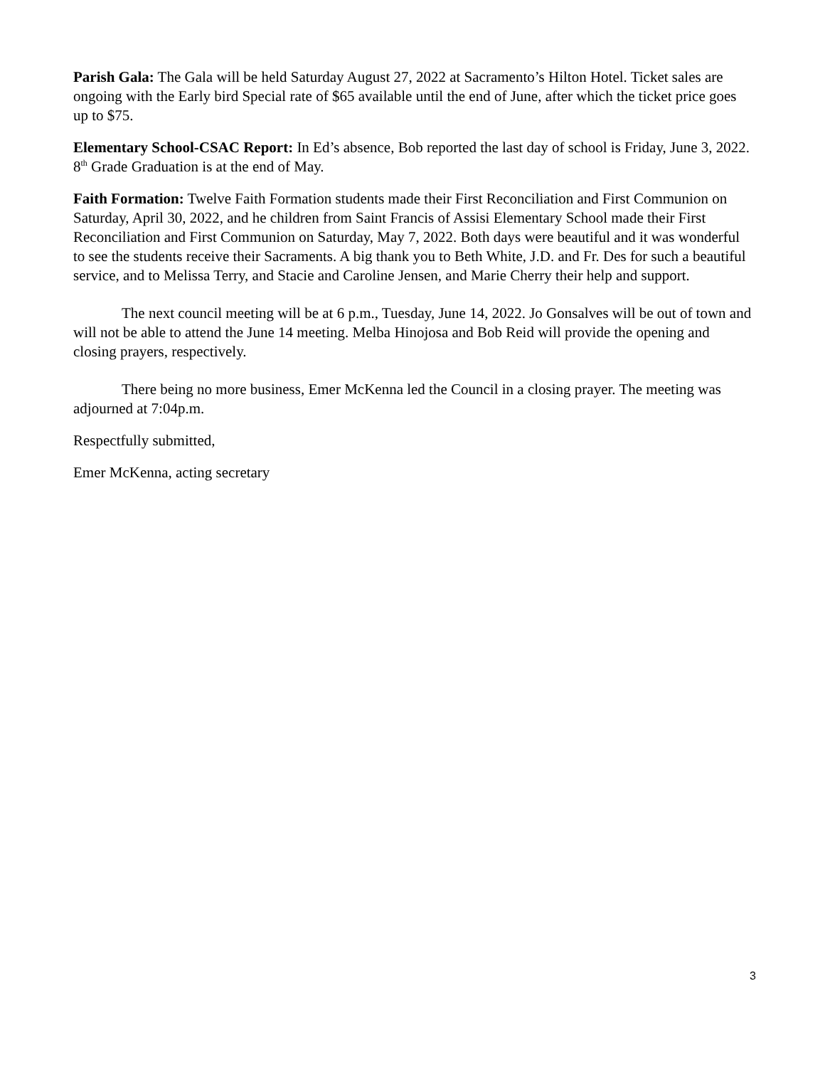Parish Gala: The Gala will be held Saturday August 27, 2022 at Sacramento’s Hilton Hotel. Ticket sales are ongoing with the Early bird Special rate of $65 available until the end of June, after which the ticket price goes up to $75.
Elementary School-CSAC Report: In Ed’s absence, Bob reported the last day of school is Friday, June 3, 2022. 8<sup>th</sup> Grade Graduation is at the end of May.
Faith Formation: Twelve Faith Formation students made their First Reconciliation and First Communion on Saturday, April 30, 2022, and he children from Saint Francis of Assisi Elementary School made their First Reconciliation and First Communion on Saturday, May 7, 2022. Both days were beautiful and it was wonderful to see the students receive their Sacraments. A big thank you to Beth White, J.D. and Fr. Des for such a beautiful service, and to Melissa Terry, and Stacie and Caroline Jensen, and Marie Cherry their help and support.
The next council meeting will be at 6 p.m., Tuesday, June 14, 2022. Jo Gonsalves will be out of town and will not be able to attend the June 14 meeting. Melba Hinojosa and Bob Reid will provide the opening and closing prayers, respectively.
There being no more business, Emer McKenna led the Council in a closing prayer. The meeting was adjourned at 7:04p.m.
Respectfully submitted,
Emer McKenna, acting secretary
3